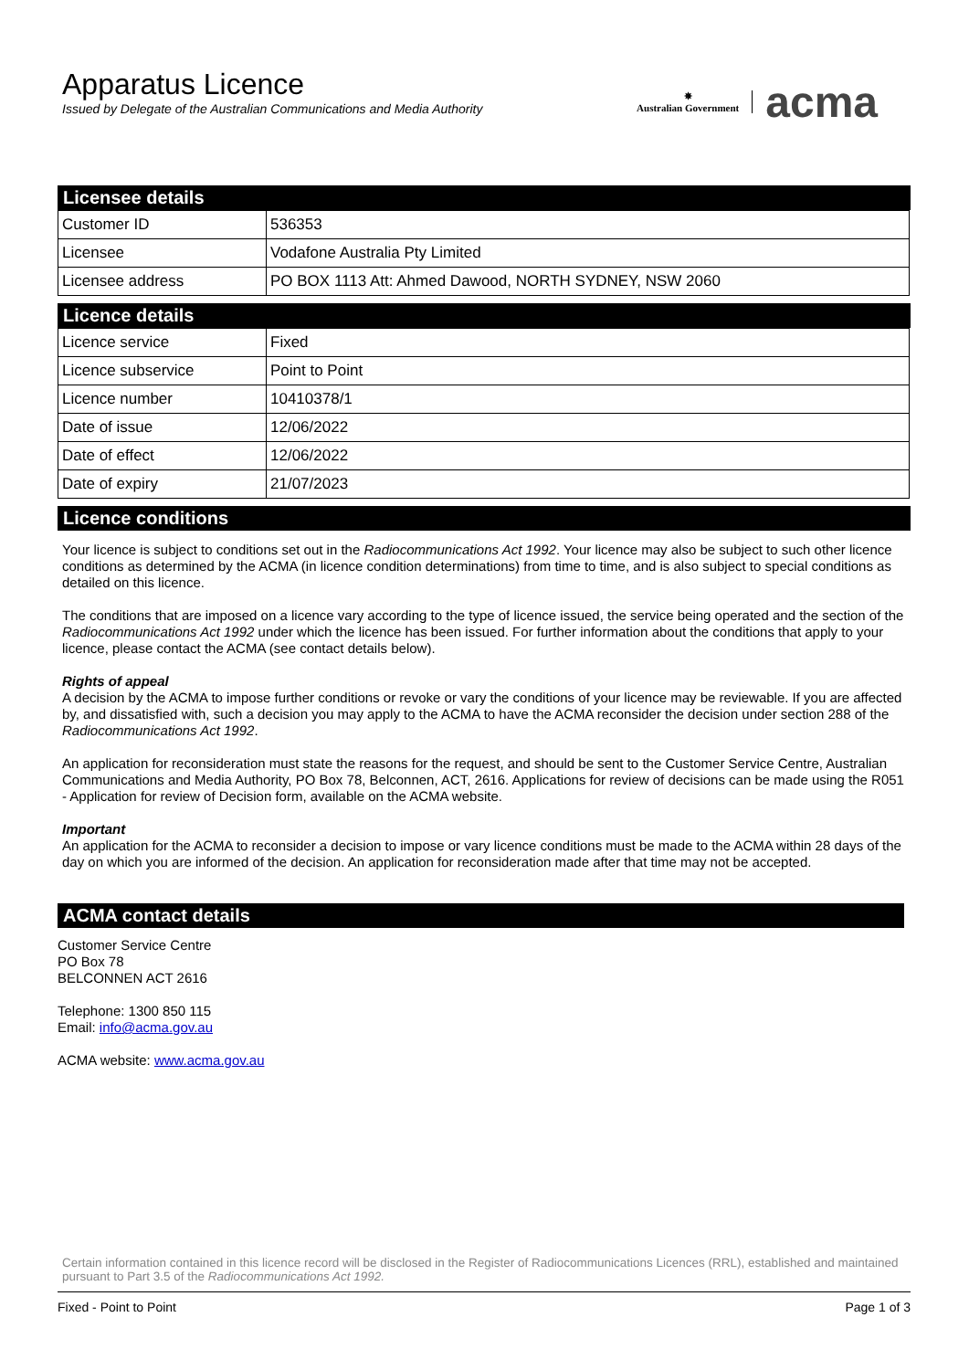Apparatus Licence
Issued by Delegate of the Australian Communications and Media Authority
✵
Australian Government
acma
Licensee details
| Customer ID | 536353 |
| Licensee | Vodafone Australia Pty Limited |
| Licensee address | PO BOX 1113 Att: Ahmed Dawood, NORTH SYDNEY, NSW 2060 |
Licence details
| Licence service | Fixed |
| Licence subservice | Point to Point |
| Licence number | 10410378/1 |
| Date of issue | 12/06/2022 |
| Date of effect | 12/06/2022 |
| Date of expiry | 21/07/2023 |
Licence conditions
Your licence is subject to conditions set out in the Radiocommunications Act 1992. Your licence may also be subject to such other licence conditions as determined by the ACMA (in licence condition determinations) from time to time, and is also subject to special conditions as detailed on this licence.
The conditions that are imposed on a licence vary according to the type of licence issued, the service being operated and the section of the Radiocommunications Act 1992 under which the licence has been issued. For further information about the conditions that apply to your licence, please contact the ACMA (see contact details below).
Rights of appeal
A decision by the ACMA to impose further conditions or revoke or vary the conditions of your licence may be reviewable. If you are affected by, and dissatisfied with, such a decision you may apply to the ACMA to have the ACMA reconsider the decision under section 288 of the Radiocommunications Act 1992.
An application for reconsideration must state the reasons for the request, and should be sent to the Customer Service Centre, Australian Communications and Media Authority, PO Box 78, Belconnen, ACT, 2616. Applications for review of decisions can be made using the R051 - Application for review of Decision form, available on the ACMA website.
Important
An application for the ACMA to reconsider a decision to impose or vary licence conditions must be made to the ACMA within 28 days of the day on which you are informed of the decision. An application for reconsideration made after that time may not be accepted.
ACMA contact details
Customer Service Centre
PO Box 78
BELCONNEN ACT 2616
Telephone: 1300 850 115
Email: info@acma.gov.au
ACMA website: www.acma.gov.au
Certain information contained in this licence record will be disclosed in the Register of Radiocommunications Licences (RRL), established and maintained pursuant to Part 3.5 of the Radiocommunications Act 1992.
Fixed - Point to Point Page 1 of 3